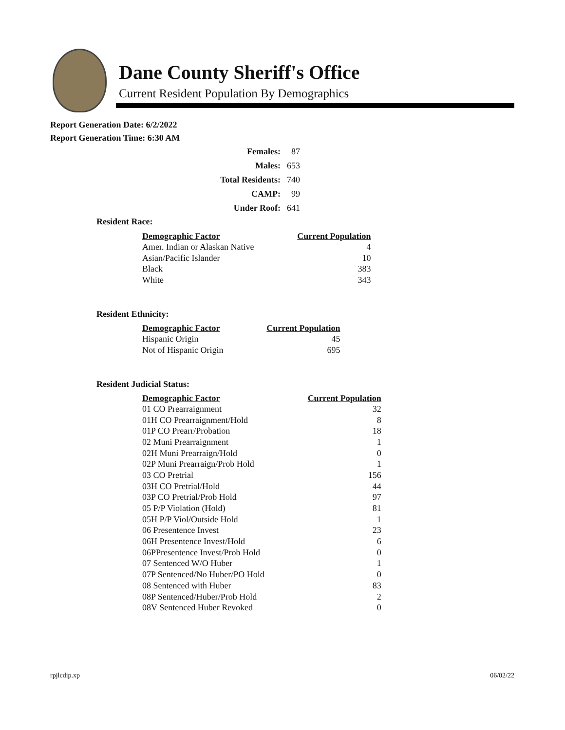Dane County Sheriff's Office
Current Resident Population By Demographics
Report Generation Date: 6/2/2022
Report Generation Time: 6:30 AM
| Females: | 87 |
| Males: | 653 |
| Total Residents: | 740 |
| CAMP: | 99 |
| Under Roof: | 641 |
Resident Race:
| Demographic Factor | Current Population |
| --- | --- |
| Amer. Indian or Alaskan Native | 4 |
| Asian/Pacific Islander | 10 |
| Black | 383 |
| White | 343 |
Resident Ethnicity:
| Demographic Factor | Current Population |
| --- | --- |
| Hispanic Origin | 45 |
| Not of Hispanic Origin | 695 |
Resident Judicial Status:
| Demographic Factor | Current Population |
| --- | --- |
| 01 CO Prearraignment | 32 |
| 01H CO Prearraignment/Hold | 8 |
| 01P CO Prearr/Probation | 18 |
| 02 Muni Prearraignment | 1 |
| 02H Muni Prearraign/Hold | 0 |
| 02P Muni Prearraign/Prob Hold | 1 |
| 03 CO Pretrial | 156 |
| 03H CO Pretrial/Hold | 44 |
| 03P CO Pretrial/Prob Hold | 97 |
| 05 P/P Violation (Hold) | 81 |
| 05H P/P Viol/Outside Hold | 1 |
| 06 Presentence Invest | 23 |
| 06H Presentence Invest/Hold | 6 |
| 06PPresentence Invest/Prob Hold | 0 |
| 07 Sentenced W/O Huber | 1 |
| 07P Sentenced/No Huber/PO Hold | 0 |
| 08 Sentenced with Huber | 83 |
| 08P Sentenced/Huber/Prob Hold | 2 |
| 08V Sentenced Huber Revoked | 0 |
rpjlcdip.xp 06/02/22